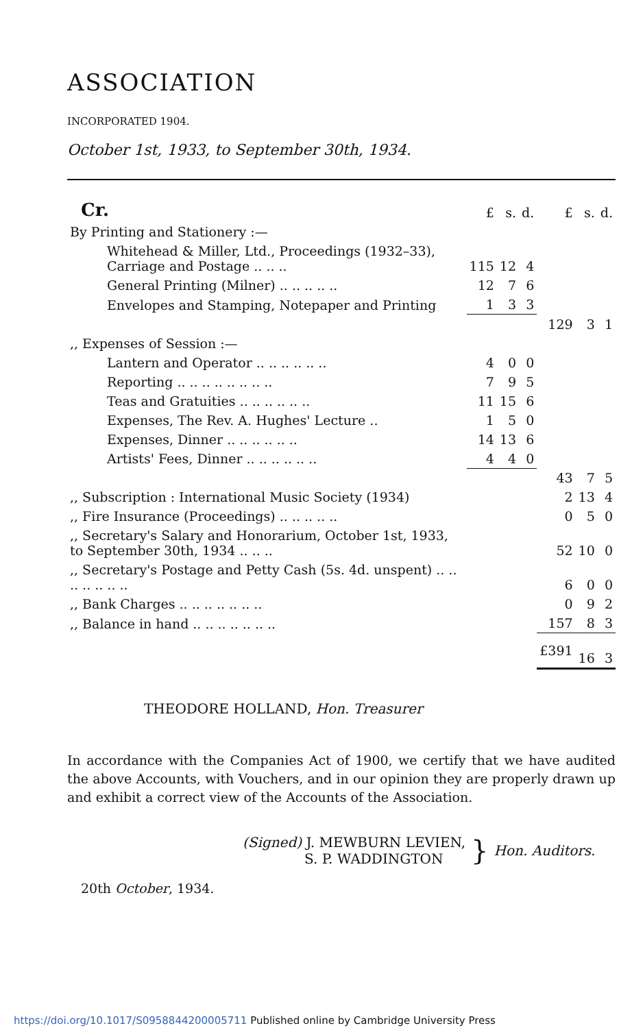ASSOCIATION
INCORPORATED 1904.
October 1st, 1933, to September 30th, 1934.
| Cr. | £ | s. | d. | £ | s. | d. |
| By Printing and Stationery :— | | | | | | |
| Whitehead & Miller, Ltd., Proceedings (1932–33), Carriage and Postage .. .. .. | 115 | 12 | 4 | | | |
| General Printing (Milner) .. .. .. .. .. | 12 | 7 | 6 | | | |
| Envelopes and Stamping, Notepaper and Printing | 1 | 3 | 3 | | | |
| | | | | 129 | 3 | 1 |
| ,, Expenses of Session :— | | | | | | |
| Lantern and Operator .. .. .. .. .. .. | 4 | 0 | 0 | | | |
| Reporting .. .. .. .. .. .. .. .. | 7 | 9 | 5 | | | |
| Teas and Gratuities .. .. .. .. .. .. | 11 | 15 | 6 | | | |
| Expenses, The Rev. A. Hughes' Lecture .. | 1 | 5 | 0 | | | |
| Expenses, Dinner .. .. .. .. .. .. | 14 | 13 | 6 | | | |
| Artists' Fees, Dinner .. .. .. .. .. .. | 4 | 4 | 0 | | | |
| | | | | 43 | 7 | 5 |
| ,, Subscription : International Music Society (1934) | | | | 2 | 13 | 4 |
| ,, Fire Insurance (Proceedings) .. .. .. .. .. | | | | 0 | 5 | 0 |
| ,, Secretary's Salary and Honorarium, October 1st, 1933, to September 30th, 1934 .. .. .. | | | | 52 | 10 | 0 |
| ,, Secretary's Postage and Petty Cash (5s. 4d. unspent) .. .. .. .. .. .. .. | | | | 6 | 0 | 0 |
| ,, Bank Charges .. .. .. .. .. .. .. | | | | 0 | 9 | 2 |
| ,, Balance in hand .. .. .. .. .. .. .. | | | | 157 | 8 | 3 |
| | | | | £391 | 16 | 3 |
THEODORE HOLLAND, Hon. Treasurer
In accordance with the Companies Act of 1900, we certify that we have audited the above Accounts, with Vouchers, and in our opinion they are properly drawn up and exhibit a correct view of the Accounts of the Association.
(Signed) J. MEWBURN LEVIEN,
S. P. WADDINGTON
}
Hon. Auditors.
20th October, 1934.
https://doi.org/10.1017/S0958844200005711 Published online by Cambridge University Press